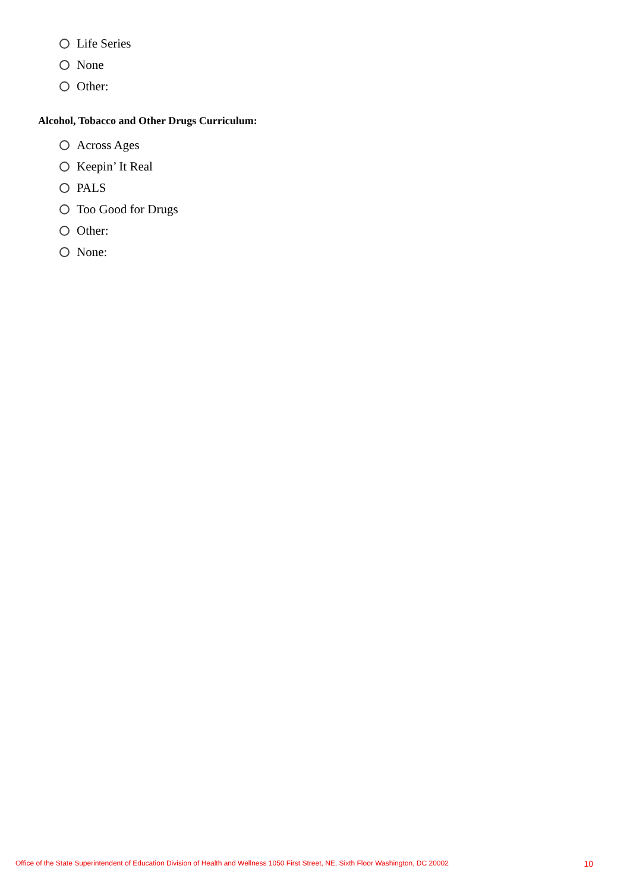Life Series
None
Other:
Alcohol, Tobacco and Other Drugs Curriculum:
Across Ages
Keepin’ It Real
PALS
Too Good for Drugs
Other:
None:
Office of the State Superintendent of Education Division of Health and Wellness 1050 First Street, NE, Sixth Floor Washington, DC 20002 10